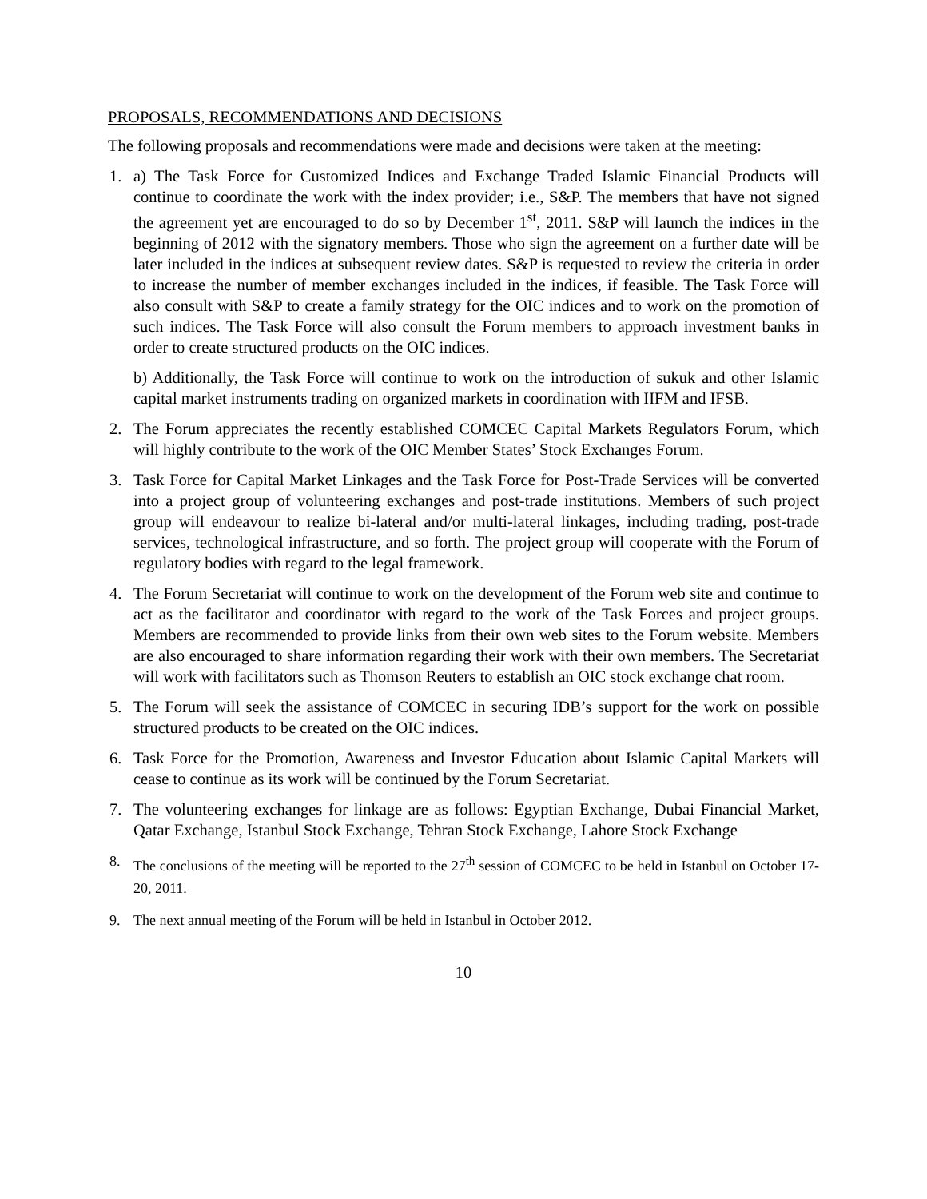PROPOSALS, RECOMMENDATIONS AND DECISIONS
The following proposals and recommendations were made and decisions were taken at the meeting:
1. a) The Task Force for Customized Indices and Exchange Traded Islamic Financial Products will continue to coordinate the work with the index provider; i.e., S&P. The members that have not signed the agreement yet are encouraged to do so by December 1<sup>st</sup>, 2011. S&P will launch the indices in the beginning of 2012 with the signatory members. Those who sign the agreement on a further date will be later included in the indices at subsequent review dates. S&P is requested to review the criteria in order to increase the number of member exchanges included in the indices, if feasible. The Task Force will also consult with S&P to create a family strategy for the OIC indices and to work on the promotion of such indices. The Task Force will also consult the Forum members to approach investment banks in order to create structured products on the OIC indices.
b) Additionally, the Task Force will continue to work on the introduction of sukuk and other Islamic capital market instruments trading on organized markets in coordination with IIFM and IFSB.
2. The Forum appreciates the recently established COMCEC Capital Markets Regulators Forum, which will highly contribute to the work of the OIC Member States’ Stock Exchanges Forum.
3. Task Force for Capital Market Linkages and the Task Force for Post-Trade Services will be converted into a project group of volunteering exchanges and post-trade institutions. Members of such project group will endeavour to realize bi-lateral and/or multi-lateral linkages, including trading, post-trade services, technological infrastructure, and so forth. The project group will cooperate with the Forum of regulatory bodies with regard to the legal framework.
4. The Forum Secretariat will continue to work on the development of the Forum web site and continue to act as the facilitator and coordinator with regard to the work of the Task Forces and project groups. Members are recommended to provide links from their own web sites to the Forum website. Members are also encouraged to share information regarding their work with their own members. The Secretariat will work with facilitators such as Thomson Reuters to establish an OIC stock exchange chat room.
5. The Forum will seek the assistance of COMCEC in securing IDB’s support for the work on possible structured products to be created on the OIC indices.
6. Task Force for the Promotion, Awareness and Investor Education about Islamic Capital Markets will cease to continue as its work will be continued by the Forum Secretariat.
7. The volunteering exchanges for linkage are as follows: Egyptian Exchange, Dubai Financial Market, Qatar Exchange, Istanbul Stock Exchange, Tehran Stock Exchange, Lahore Stock Exchange
8. The conclusions of the meeting will be reported to the 27<sup>th</sup> session of COMCEC to be held in Istanbul on October 17-20, 2011.
9. The next annual meeting of the Forum will be held in Istanbul in October 2012.
10